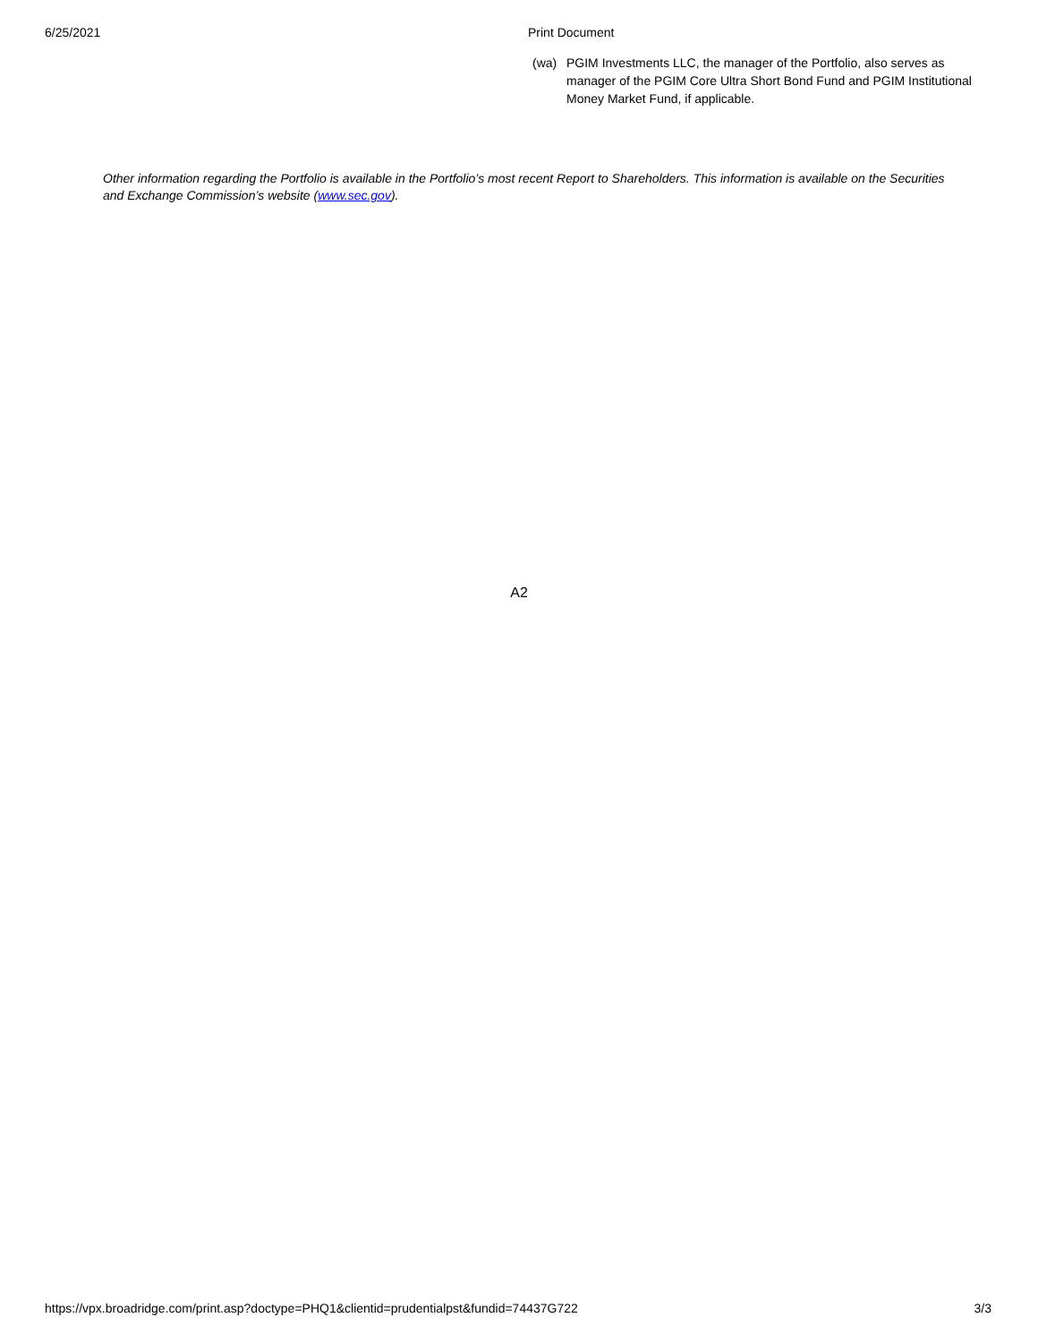6/25/2021 Print Document
(wa) PGIM Investments LLC, the manager of the Portfolio, also serves as manager of the PGIM Core Ultra Short Bond Fund and PGIM Institutional Money Market Fund, if applicable.
Other information regarding the Portfolio is available in the Portfolio’s most recent Report to Shareholders. This information is available on the Securities and Exchange Commission’s website (www.sec.gov).
A2
https://vpx.broadridge.com/print.asp?doctype=PHQ1&clientid=prudentialpst&fundid=74437G722 3/3